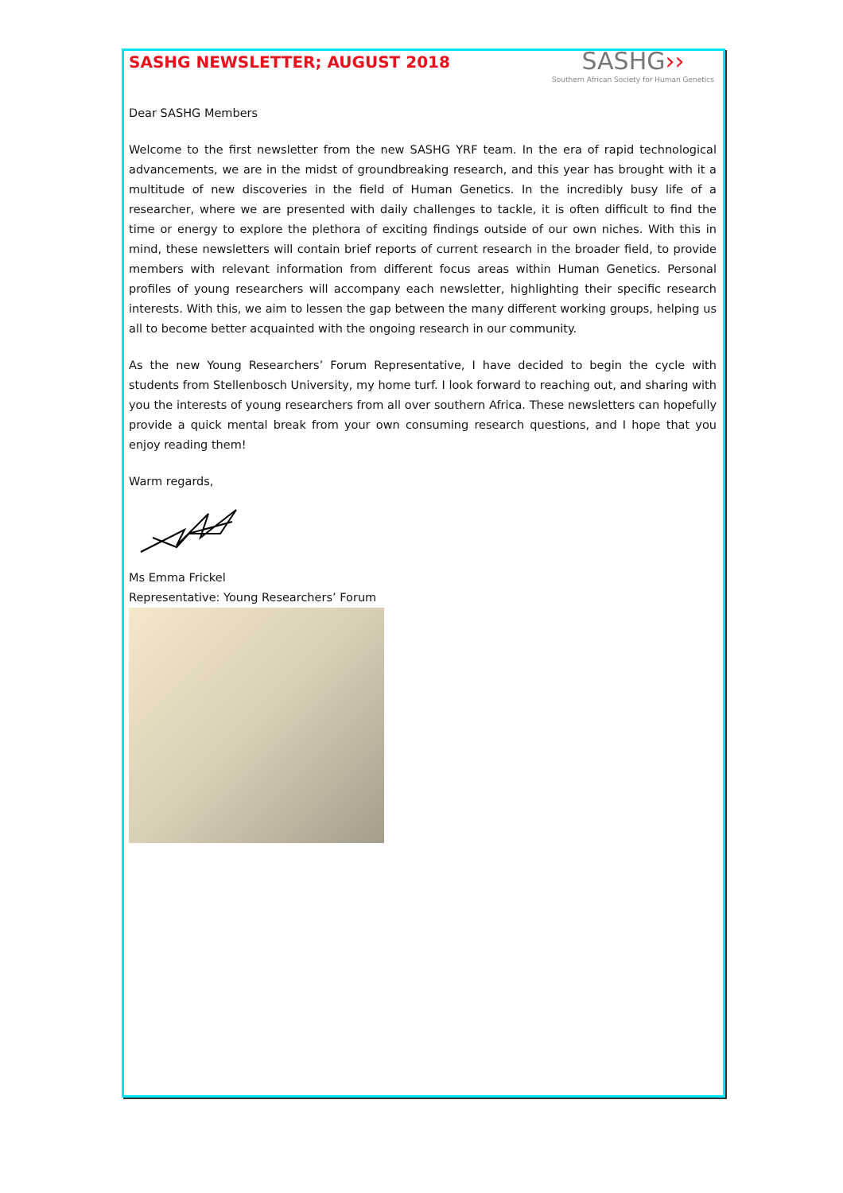SASHG NEWSLETTER; AUGUST 2018
SASHG››
Southern African Society for Human Genetics
Dear SASHG Members
Welcome to the first newsletter from the new SASHG YRF team. In the era of rapid technological advancements, we are in the midst of groundbreaking research, and this year has brought with it a multitude of new discoveries in the field of Human Genetics. In the incredibly busy life of a researcher, where we are presented with daily challenges to tackle, it is often difficult to find the time or energy to explore the plethora of exciting findings outside of our own niches. With this in mind, these newsletters will contain brief reports of current research in the broader field, to provide members with relevant information from different focus areas within Human Genetics. Personal profiles of young researchers will accompany each newsletter, highlighting their specific research interests. With this, we aim to lessen the gap between the many different working groups, helping us all to become better acquainted with the ongoing research in our community.
As the new Young Researchers’ Forum Representative, I have decided to begin the cycle with students from Stellenbosch University, my home turf. I look forward to reaching out, and sharing with you the interests of young researchers from all over southern Africa. These newsletters can hopefully provide a quick mental break from your own consuming research questions, and I hope that you enjoy reading them!
Warm regards,
Ms Emma Frickel
Representative: Young Researchers’ Forum